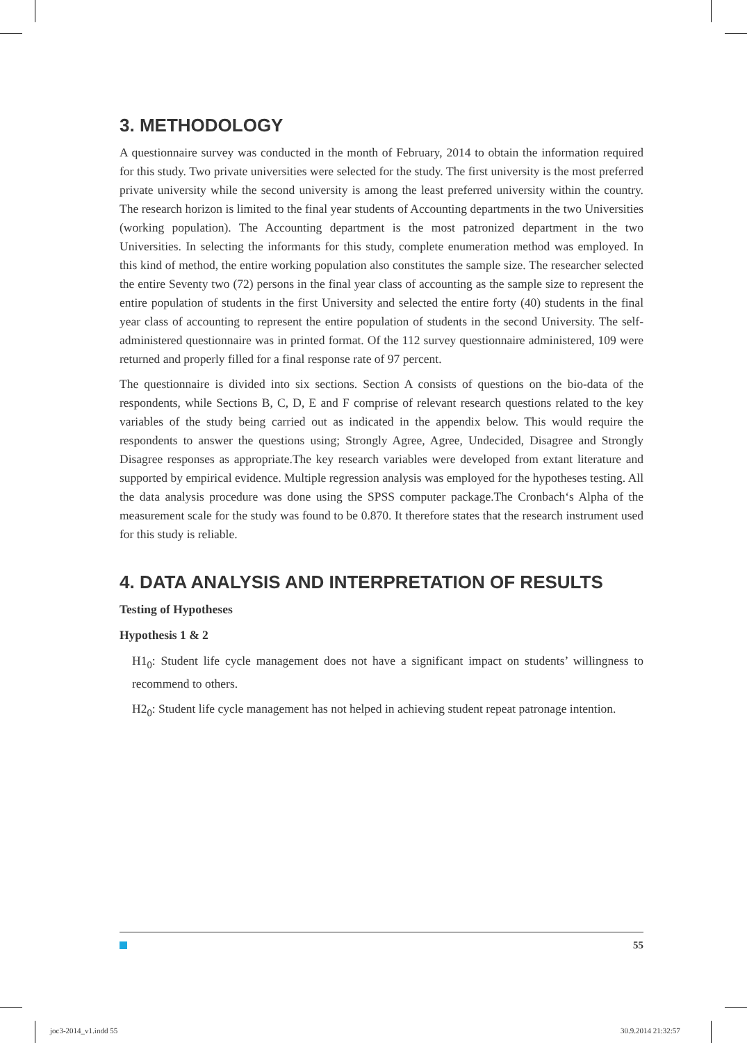3. METHODOLOGY
A questionnaire survey was conducted in the month of February, 2014 to obtain the information required for this study. Two private universities were selected for the study. The first university is the most preferred private university while the second university is among the least preferred university within the country. The research horizon is limited to the final year students of Accounting departments in the two Universities (working population). The Accounting department is the most patronized department in the two Universities. In selecting the informants for this study, complete enumeration method was employed. In this kind of method, the entire working population also constitutes the sample size. The researcher selected the entire Seventy two (72) persons in the final year class of accounting as the sample size to represent the entire population of students in the first University and selected the entire forty (40) students in the final year class of accounting to represent the entire population of students in the second University. The self-administered questionnaire was in printed format. Of the 112 survey questionnaire administered, 109 were returned and properly filled for a final response rate of 97 percent.
The questionnaire is divided into six sections. Section A consists of questions on the bio-data of the respondents, while Sections B, C, D, E and F comprise of relevant research questions related to the key variables of the study being carried out as indicated in the appendix below. This would require the respondents to answer the questions using; Strongly Agree, Agree, Undecided, Disagree and Strongly Disagree responses as appropriate.The key research variables were developed from extant literature and supported by empirical evidence. Multiple regression analysis was employed for the hypotheses testing. All the data analysis procedure was done using the SPSS computer package.The Cronbach‘s Alpha of the measurement scale for the study was found to be 0.870. It therefore states that the research instrument used for this study is reliable.
4. DATA ANALYSIS AND INTERPRETATION OF RESULTS
Testing of Hypotheses
Hypothesis 1 & 2
H1<sub>0</sub>: Student life cycle management does not have a significant impact on students’ willingness to recommend to others.
H2<sub>0</sub>: Student life cycle management has not helped in achieving student repeat patronage intention.
55
joc3-2014_v1.indd 55 30.9.2014 21:32:57